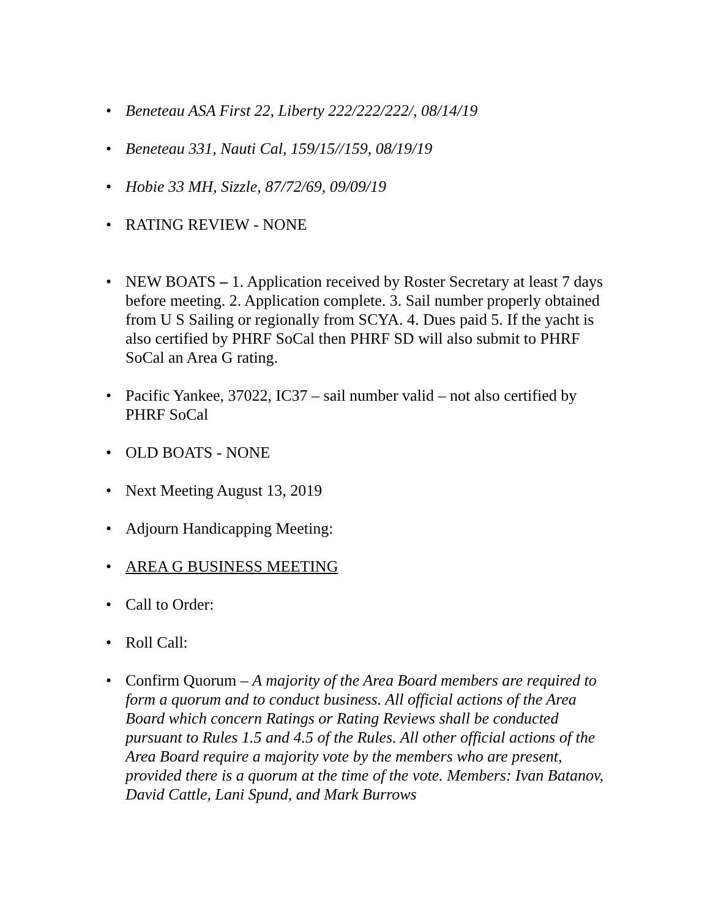• Beneteau ASA First 22, Liberty 222/222/222/, 08/14/19
• Beneteau 331, Nauti Cal, 159/15//159, 08/19/19
• Hobie 33 MH, Sizzle, 87/72/69, 09/09/19
• RATING REVIEW - NONE
• NEW BOATS – 1. Application received by Roster Secretary at least 7 days before meeting. 2. Application complete. 3. Sail number properly obtained from U S Sailing or regionally from SCYA. 4. Dues paid 5. If the yacht is also certified by PHRF SoCal then PHRF SD will also submit to PHRF SoCal an Area G rating.
• Pacific Yankee, 37022, IC37 – sail number valid – not also certified by PHRF SoCal
• OLD BOATS - NONE
• Next Meeting August 13, 2019
• Adjourn Handicapping Meeting:
• AREA G BUSINESS MEETING
• Call to Order:
• Roll Call:
• Confirm Quorum – A majority of the Area Board members are required to form a quorum and to conduct business. All official actions of the Area Board which concern Ratings or Rating Reviews shall be conducted pursuant to Rules 1.5 and 4.5 of the Rules. All other official actions of the Area Board require a majority vote by the members who are present, provided there is a quorum at the time of the vote. Members: Ivan Batanov, David Cattle, Lani Spund, and Mark Burrows